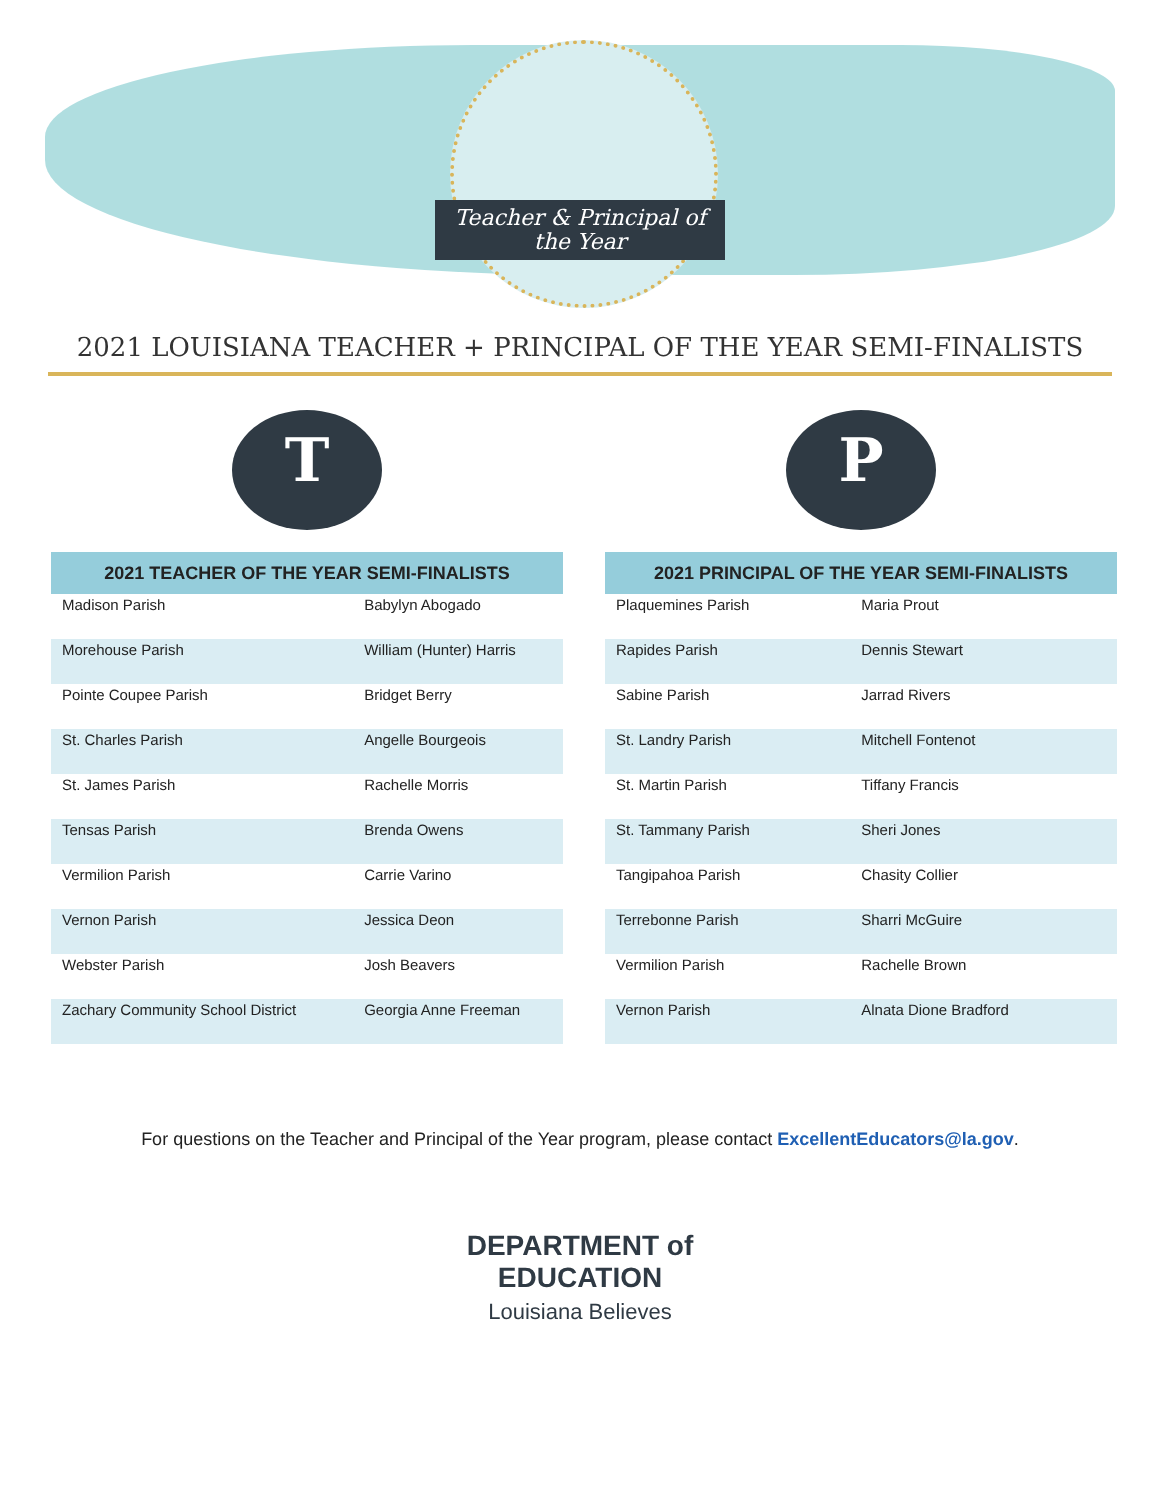Teacher & Principal of the Year
2021 LOUISIANA TEACHER + PRINCIPAL OF THE YEAR SEMI-FINALISTS
T
| 2021 TEACHER OF THE YEAR SEMI-FINALISTS | |
| --- | --- |
| Madison Parish | Babylyn Abogado |
| Morehouse Parish | William (Hunter) Harris |
| Pointe Coupee Parish | Bridget Berry |
| St. Charles Parish | Angelle Bourgeois |
| St. James Parish | Rachelle Morris |
| Tensas Parish | Brenda Owens |
| Vermilion Parish | Carrie Varino |
| Vernon Parish | Jessica Deon |
| Webster Parish | Josh Beavers |
| Zachary Community School District | Georgia Anne Freeman |
P
| 2021 PRINCIPAL OF THE YEAR SEMI-FINALISTS | |
| --- | --- |
| Plaquemines Parish | Maria Prout |
| Rapides Parish | Dennis Stewart |
| Sabine Parish | Jarrad Rivers |
| St. Landry Parish | Mitchell Fontenot |
| St. Martin Parish | Tiffany Francis |
| St. Tammany Parish | Sheri Jones |
| Tangipahoa Parish | Chasity Collier |
| Terrebonne Parish | Sharri McGuire |
| Vermilion Parish | Rachelle Brown |
| Vernon Parish | Alnata Dione Bradford |
For questions on the Teacher and Principal of the Year program, please contact ExcellentEducators@la.gov.
DEPARTMENT of
EDUCATION
Louisiana Believes